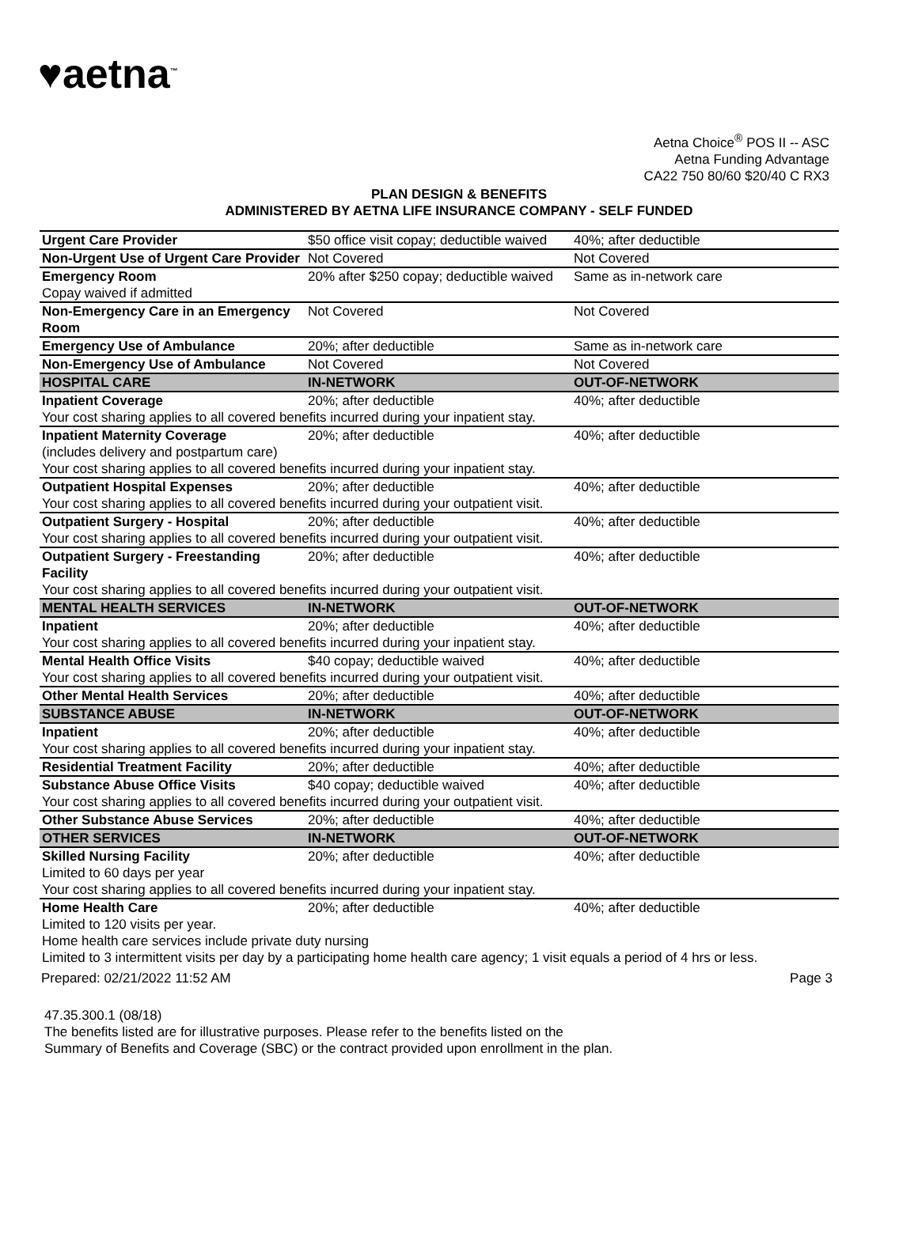♥aetna<sup>™</sup>
Aetna Choice<sup>®</sup> POS II -- ASC
Aetna Funding Advantage
CA22 750 80/60 $20/40 C RX3
PLAN DESIGN & BENEFITS
ADMINISTERED BY AETNA LIFE INSURANCE COMPANY - SELF FUNDED
| Urgent Care Provider | $50 office visit copay; deductible waived | 40%; after deductible |
| Non-Urgent Use of Urgent Care Provider | Not Covered | Not Covered |
| Emergency Room | 20% after $250 copay; deductible waived | Same as in-network care |
| Copay waived if admitted | | |
| Non-Emergency Care in an Emergency Room | Not Covered | Not Covered |
| Emergency Use of Ambulance | 20%; after deductible | Same as in-network care |
| Non-Emergency Use of Ambulance | Not Covered | Not Covered |
| HOSPITAL CARE | IN-NETWORK | OUT-OF-NETWORK |
| Inpatient Coverage | 20%; after deductible | 40%; after deductible |
| Your cost sharing applies to all covered benefits incurred during your inpatient stay. | | |
| Inpatient Maternity Coverage (includes delivery and postpartum care) | 20%; after deductible | 40%; after deductible |
| Your cost sharing applies to all covered benefits incurred during your inpatient stay. | | |
| Outpatient Hospital Expenses | 20%; after deductible | 40%; after deductible |
| Your cost sharing applies to all covered benefits incurred during your outpatient visit. | | |
| Outpatient Surgery - Hospital | 20%; after deductible | 40%; after deductible |
| Your cost sharing applies to all covered benefits incurred during your outpatient visit. | | |
| Outpatient Surgery - Freestanding Facility | 20%; after deductible | 40%; after deductible |
| Your cost sharing applies to all covered benefits incurred during your outpatient visit. | | |
| MENTAL HEALTH SERVICES | IN-NETWORK | OUT-OF-NETWORK |
| Inpatient | 20%; after deductible | 40%; after deductible |
| Your cost sharing applies to all covered benefits incurred during your inpatient stay. | | |
| Mental Health Office Visits | $40 copay; deductible waived | 40%; after deductible |
| Your cost sharing applies to all covered benefits incurred during your outpatient visit. | | |
| Other Mental Health Services | 20%; after deductible | 40%; after deductible |
| SUBSTANCE ABUSE | IN-NETWORK | OUT-OF-NETWORK |
| Inpatient | 20%; after deductible | 40%; after deductible |
| Your cost sharing applies to all covered benefits incurred during your inpatient stay. | | |
| Residential Treatment Facility | 20%; after deductible | 40%; after deductible |
| Substance Abuse Office Visits | $40 copay; deductible waived | 40%; after deductible |
| Your cost sharing applies to all covered benefits incurred during your outpatient visit. | | |
| Other Substance Abuse Services | 20%; after deductible | 40%; after deductible |
| OTHER SERVICES | IN-NETWORK | OUT-OF-NETWORK |
| Skilled Nursing Facility | 20%; after deductible | 40%; after deductible |
| Limited to 60 days per year | | |
| Your cost sharing applies to all covered benefits incurred during your inpatient stay. | | |
| Home Health Care | 20%; after deductible | 40%; after deductible |
| Limited to 120 visits per year. | | |
| Home health care services include private duty nursing | | |
| Limited to 3 intermittent visits per day by a participating home health care agency; 1 visit equals a period of 4 hrs or less. | | |
Prepared: 02/21/2022 11:52 AM Page 3
47.35.300.1 (08/18)
The benefits listed are for illustrative purposes. Please refer to the benefits listed on the
Summary of Benefits and Coverage (SBC) or the contract provided upon enrollment in the plan.